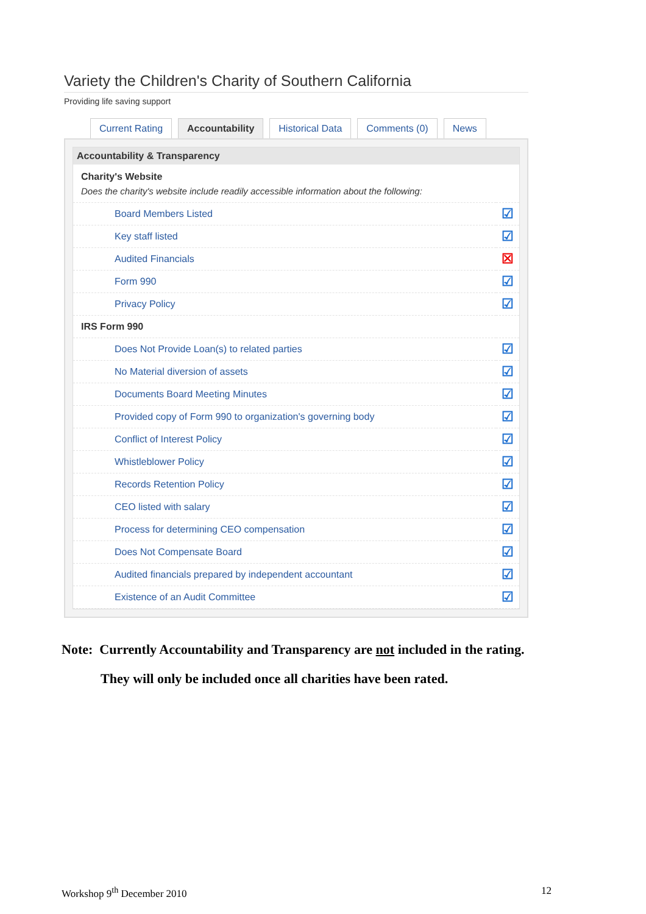Variety the Children's Charity of Southern California
Providing life saving support
Current Rating Accountability Historical Data Comments (0) News
Accountability & Transparency
| Charity's Website Does the charity's website include readily accessible information about the following: | |
| Board Members Listed | ☑ |
| Key staff listed | ☑ |
| Audited Financials | ☒ |
| Form 990 | ☑ |
| Privacy Policy | ☑ |
| IRS Form 990 | |
| Does Not Provide Loan(s) to related parties | ☑ |
| No Material diversion of assets | ☑ |
| Documents Board Meeting Minutes | ☑ |
| Provided copy of Form 990 to organization's governing body | ☑ |
| Conflict of Interest Policy | ☑ |
| Whistleblower Policy | ☑ |
| Records Retention Policy | ☑ |
| CEO listed with salary | ☑ |
| Process for determining CEO compensation | ☑ |
| Does Not Compensate Board | ☑ |
| Audited financials prepared by independent accountant | ☑ |
| Existence of an Audit Committee | ☑ |
Note: Currently Accountability and Transparency are not included in the rating.
They will only be included once all charities have been rated.
Workshop 9<sup>th</sup> December 2010 12